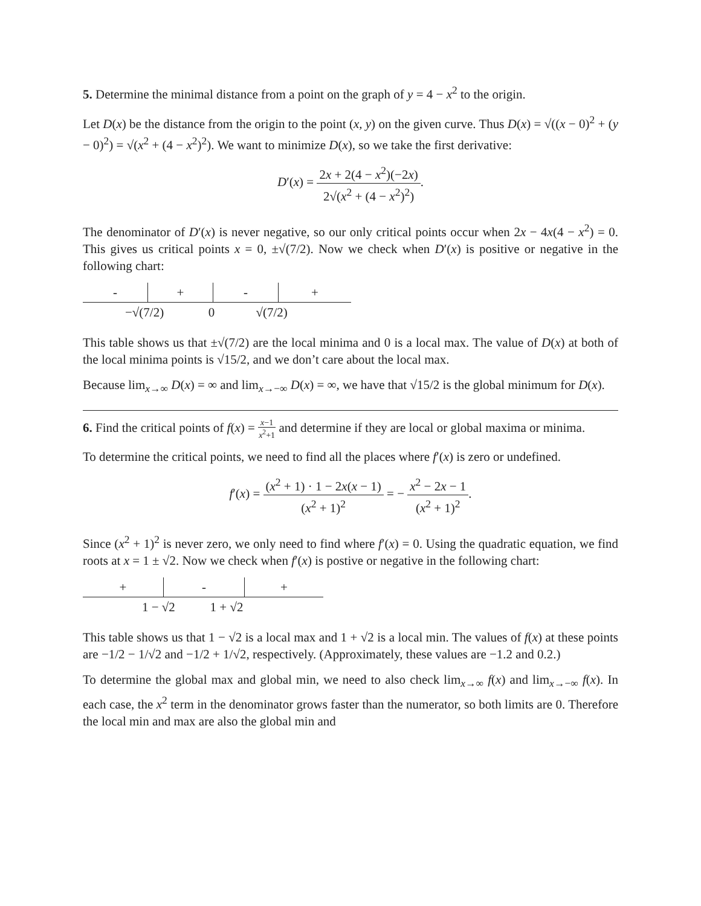5. Determine the minimal distance from a point on the graph of y = 4 − x<sup>2</sup> to the origin.
Let D(x) be the distance from the origin to the point (x, y) on the given curve. Thus D(x) = √((x − 0)<sup>2</sup> + (y − 0)<sup>2</sup>) = √(x<sup>2</sup> + (4 − x<sup>2</sup>)<sup>2</sup>). We want to minimize D(x), so we take the first derivative:
D′(x) = 2x + 2(4 − x<sup>2</sup>)(−2x) 2√(x<sup>2</sup> + (4 − x<sup>2</sup>)<sup>2</sup>).
The denominator of D′(x) is never negative, so our only critical points occur when 2x − 4x(4 − x<sup>2</sup>) = 0. This gives us critical points x = 0, ±√(7/2). Now we check when D′(x) is positive or negative in the following chart:
| - | + | - | + |
| −√(7/2) 0 √(7/2) | | | |
This table shows us that ±√(7/2) are the local minima and 0 is a local max. The value of D(x) at both of the local minima points is √15/2, and we don’t care about the local max.
Because lim<sub>x→∞</sub> D(x) = ∞ and lim<sub>x→−∞</sub> D(x) = ∞, we have that √15/2 is the global minimum for D(x).
6. Find the critical points of f(x) = x−1 x<sup>2</sup>+1 and determine if they are local or global maxima or minima.
To determine the critical points, we need to find all the places where f′(x) is zero or undefined.
f′(x) = (x<sup>2</sup> + 1) · 1 − 2x(x − 1) (x<sup>2</sup> + 1)<sup>2</sup> = − x<sup>2</sup> − 2x − 1 (x<sup>2</sup> + 1)<sup>2</sup>.
Since (x<sup>2</sup> + 1)<sup>2</sup> is never zero, we only need to find where f′(x) = 0. Using the quadratic equation, we find roots at x = 1 ± √2. Now we check when f′(x) is postive or negative in the following chart:
| + | - | + |
| 1 − √2 1 + √2 | | |
This table shows us that 1 − √2 is a local max and 1 + √2 is a local min. The values of f(x) at these points are −1/2 − 1/√2 and −1/2 + 1/√2, respectively. (Approximately, these values are −1.2 and 0.2.)
To determine the global max and global min, we need to also check lim<sub>x→∞</sub> f(x) and lim<sub>x→−∞</sub> f(x). In each case, the x<sup>2</sup> term in the denominator grows faster than the numerator, so both limits are 0. Therefore the local min and max are also the global min and